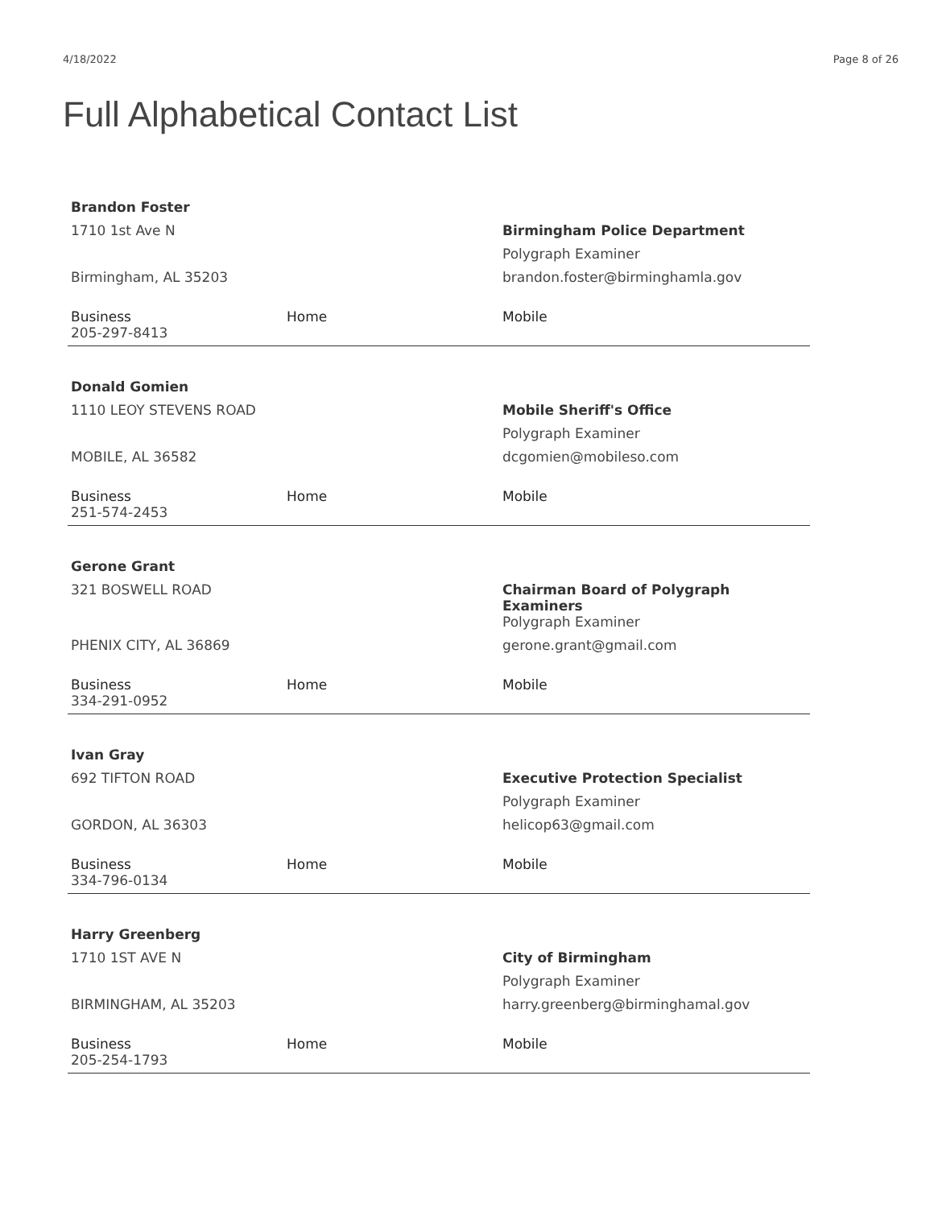4/18/2022 Page 8 of 26
Full Alphabetical Contact List
| Brandon Foster | | |
| 1710 1st Ave N | | Birmingham Police Department |
| | | Polygraph Examiner |
| Birmingham, AL 35203 | | brandon.foster@birminghamla.gov |
| Business 205-297-8413 | Home | Mobile |
| Donald Gomien | | |
| 1110 LEOY STEVENS ROAD | | Mobile Sheriff's Office |
| | | Polygraph Examiner |
| MOBILE, AL 36582 | | dcgomien@mobileso.com |
| Business 251-574-2453 | Home | Mobile |
| Gerone Grant | | |
| 321 BOSWELL ROAD | | Chairman Board of Polygraph Examiners |
| | | Polygraph Examiner |
| PHENIX CITY, AL 36869 | | gerone.grant@gmail.com |
| Business 334-291-0952 | Home | Mobile |
| Ivan Gray | | |
| 692 TIFTON ROAD | | Executive Protection Specialist |
| | | Polygraph Examiner |
| GORDON, AL 36303 | | helicop63@gmail.com |
| Business 334-796-0134 | Home | Mobile |
| Harry Greenberg | | |
| 1710 1ST AVE N | | City of Birmingham |
| | | Polygraph Examiner |
| BIRMINGHAM, AL 35203 | | harry.greenberg@birminghamal.gov |
| Business 205-254-1793 | Home | Mobile |